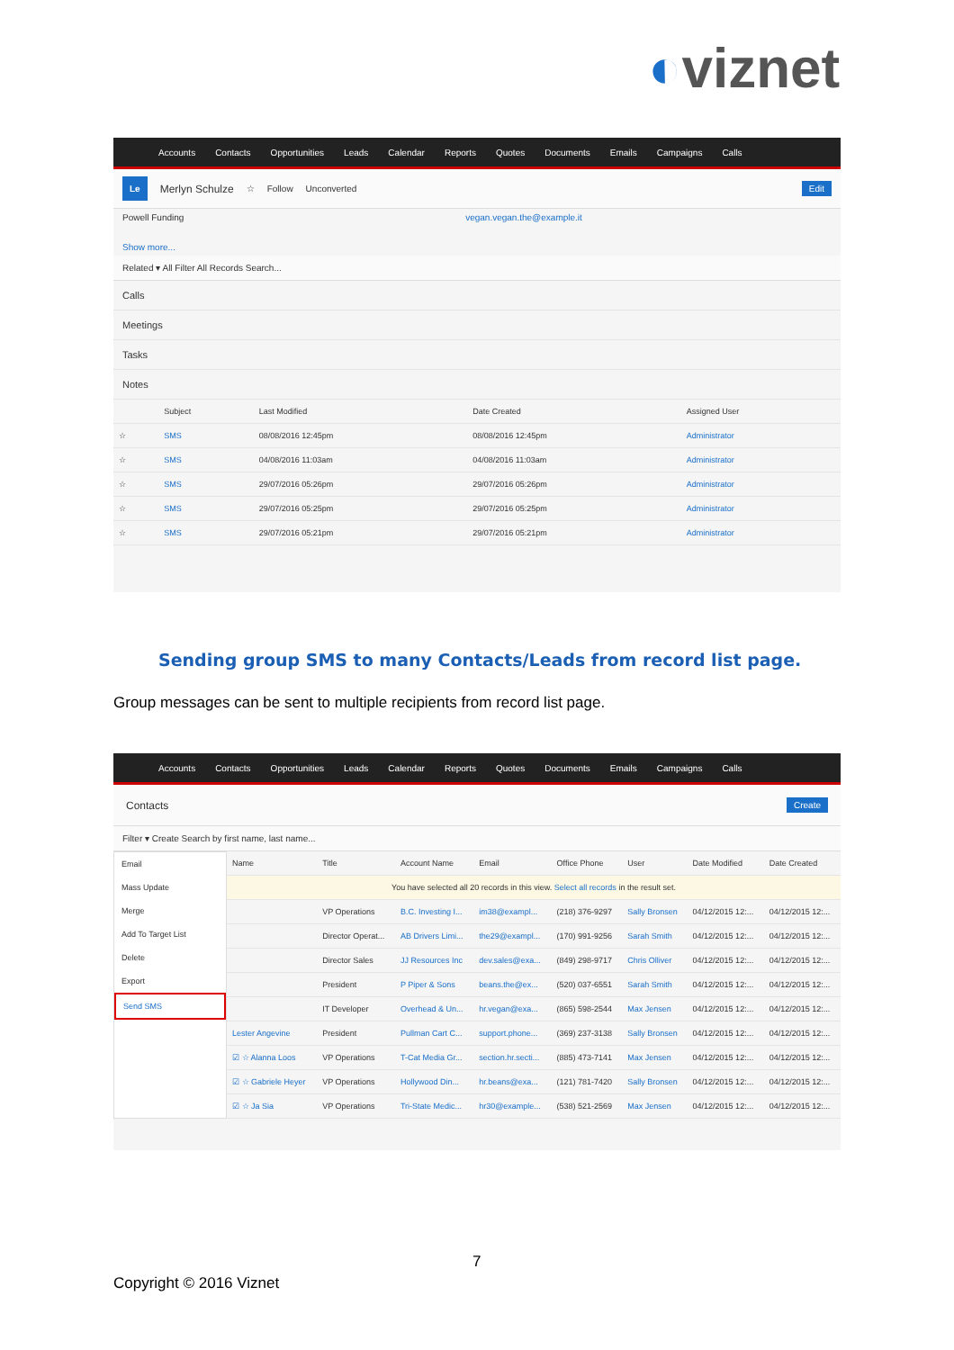◐viznet
Accounts Contacts Opportunities Leads Calendar Reports Quotes Documents Emails Campaigns Calls
Le Merlyn Schulze ☆ Follow Unconverted Edit
Powell Funding vegan.vegan.the@example.it
Show more...
Related ▾ All Filter All Records Search...
Calls
Meetings
Tasks
Notes
| | Subject | Last Modified | Date Created | Assigned User |
| --- | --- | --- | --- | --- |
| ☆ | SMS | 08/08/2016 12:45pm | 08/08/2016 12:45pm | Administrator |
| ☆ | SMS | 04/08/2016 11:03am | 04/08/2016 11:03am | Administrator |
| ☆ | SMS | 29/07/2016 05:26pm | 29/07/2016 05:26pm | Administrator |
| ☆ | SMS | 29/07/2016 05:25pm | 29/07/2016 05:25pm | Administrator |
| ☆ | SMS | 29/07/2016 05:21pm | 29/07/2016 05:21pm | Administrator |
Sending group SMS to many Contacts/Leads from record list page.
Group messages can be sent to multiple recipients from record list page.
Accounts Contacts Opportunities Leads Calendar Reports Quotes Documents Emails Campaigns Calls
Contacts Create
Filter ▾ Create Search by first name, last name...
Email
Mass Update
Merge
Add To Target List
Delete
Export
Send SMS
| Name | Title | Account Name | Email | Office Phone | User | Date Modified | Date Created |
| --- | --- | --- | --- | --- | --- | --- | --- |
| You have selected all 20 records in this view. Select all records in the result set. | | | | | | | |
| | VP Operations | B.C. Investing I... | im38@exampl... | (218) 376-9297 | Sally Bronsen | 04/12/2015 12:... | 04/12/2015 12:... |
| | Director Operat... | AB Drivers Limi... | the29@exampl... | (170) 991-9256 | Sarah Smith | 04/12/2015 12:... | 04/12/2015 12:... |
| | Director Sales | JJ Resources Inc | dev.sales@exa... | (849) 298-9717 | Chris Olliver | 04/12/2015 12:... | 04/12/2015 12:... |
| | President | P Piper & Sons | beans.the@ex... | (520) 037-6551 | Sarah Smith | 04/12/2015 12:... | 04/12/2015 12:... |
| | IT Developer | Overhead & Un... | hr.vegan@exa... | (865) 598-2544 | Max Jensen | 04/12/2015 12:... | 04/12/2015 12:... |
| Lester Angevine | President | Pullman Cart C... | support.phone... | (369) 237-3138 | Sally Bronsen | 04/12/2015 12:... | 04/12/2015 12:... |
| ☑ ☆ Alanna Loos | VP Operations | T-Cat Media Gr... | section.hr.secti... | (885) 473-7141 | Max Jensen | 04/12/2015 12:... | 04/12/2015 12:... |
| ☑ ☆ Gabriele Heyer | VP Operations | Hollywood Din... | hr.beans@exa... | (121) 781-7420 | Sally Bronsen | 04/12/2015 12:... | 04/12/2015 12:... |
| ☑ ☆ Ja Sia | VP Operations | Tri-State Medic... | hr30@example... | (538) 521-2569 | Max Jensen | 04/12/2015 12:... | 04/12/2015 12:... |
7
Copyright © 2016 Viznet